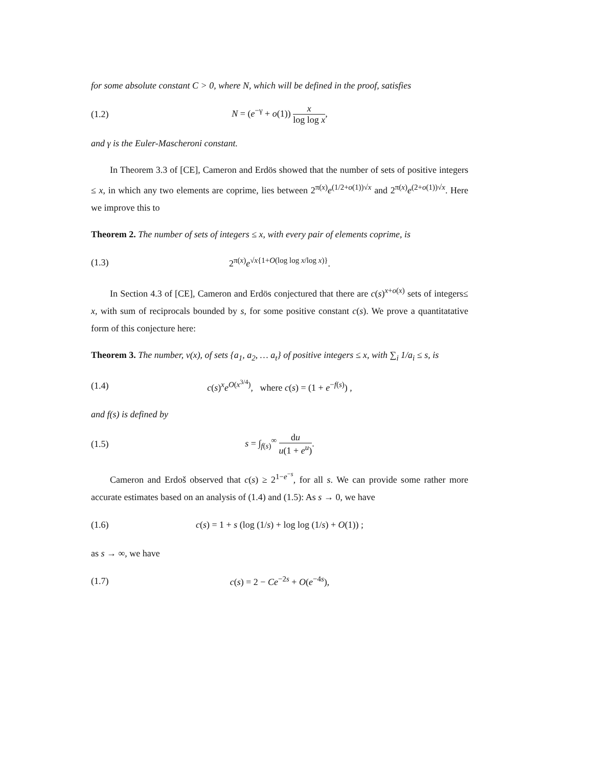for some absolute constant C > 0, where N, which will be defined in the proof, satisfies
(1.2) N = (e<sup>−γ</sup> + o(1)) x log log x,
and γ is the Euler-Mascheroni constant.
In Theorem 3.3 of [CE], Cameron and Erdös showed that the number of sets of positive integers ≤ x, in which any two elements are coprime, lies between 2<sup>π(x)</sup>e<sup>(1/2+o(1))√x</sup> and 2<sup>π(x)</sup>e<sup>(2+o(1))√x</sup>. Here we improve this to
Theorem 2. The number of sets of integers ≤ x, with every pair of elements coprime, is
(1.3)
2<sup>π(x)</sup>e<sup>√x{1+O(log log x/log x)}</sup>.
In Section 4.3 of [CE], Cameron and Erdös conjectured that there are c(s)<sup>x+o(x)</sup> sets of integers≤ x, with sum of reciprocals bounded by s, for some positive constant c(s). We prove a quantitatative form of this conjecture here:
Theorem 3. The number, ν(x), of sets {a<sub>1</sub>, a<sub>2</sub>, … a<sub>t</sub>} of positive integers ≤ x, with ∑<sub>i</sub> 1/a<sub>i</sub> ≤ s, is
(1.4)
c(s)<sup>x</sup>e<sup>O(x<sup>3/4</sup>)</sup>, where c(s) = (1 + e<sup>−f(s)</sup>) ,
and f(s) is defined by
(1.5) s = ∫<sub>f(s)</sub><sup>∞</sup> du u(1 + e<sup>u</sup>).
Cameron and Erdoš observed that c(s) ≥ 2<sup>1−e<sup>−s</sup></sup>, for all s. We can provide some rather more accurate estimates based on an analysis of (1.4) and (1.5): As s → 0, we have
(1.6)
c(s) = 1 + s (log (1/s) + log log (1/s) + O(1)) ;
as s → ∞, we have
(1.7) c(s) = 2 − Ce<sup>−2s</sup> + O(e<sup>−4s</sup>),